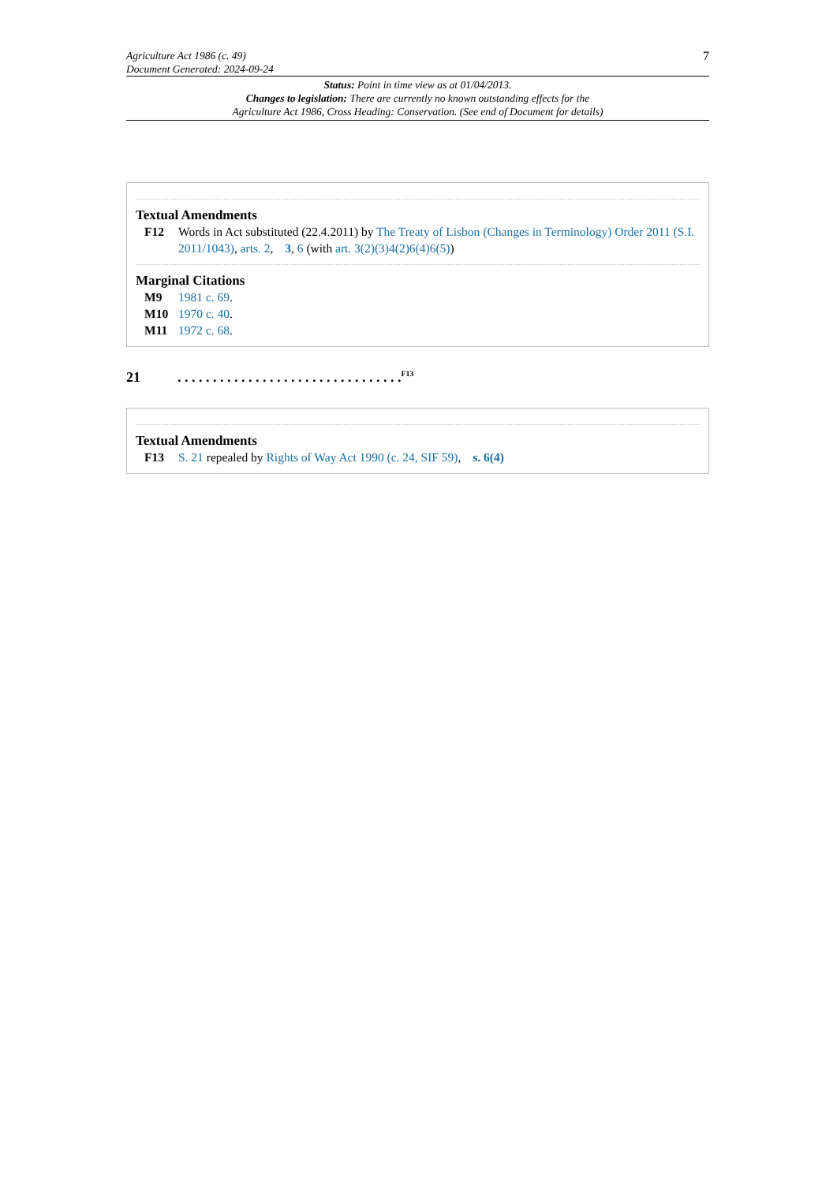Agriculture Act 1986 (c. 49)
Document Generated: 2024-09-24
7
Status: Point in time view as at 01/04/2013.
Changes to legislation: There are currently no known outstanding effects for the
Agriculture Act 1986, Cross Heading: Conservation. (See end of Document for details)
Textual Amendments
F12 Words in Act substituted (22.4.2011) by The Treaty of Lisbon (Changes in Terminology) Order 2011 (S.I. 2011/1043), arts. 2, 3, 6 (with art. 3(2)(3)4(2)6(4)6(5))
Marginal Citations
M9 1981 c. 69.
M10 1970 c. 40.
M11 1972 c. 68.
21. . . . . . . . . . . . . . . . . . . . . . . . . . . . . . . .<sup>F13</sup>
Textual Amendments
F13 S. 21 repealed by Rights of Way Act 1990 (c. 24, SIF 59), s. 6(4)